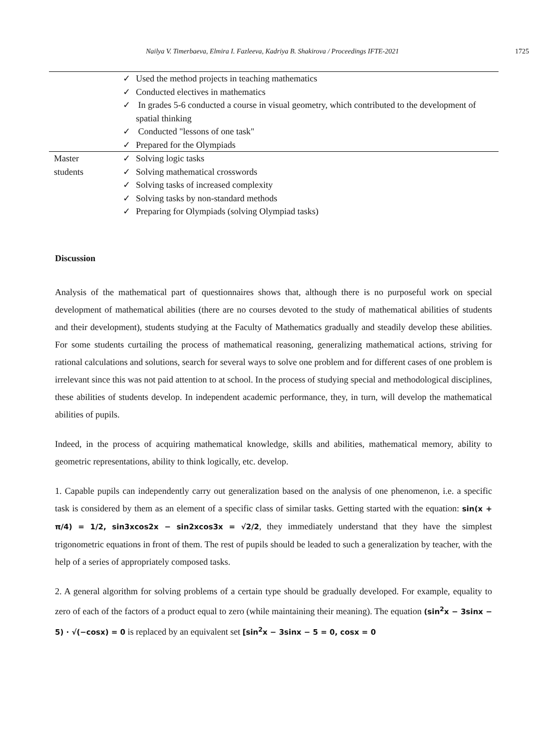Nailya V. Timerbaeva, Elmira I. Fazleeva, Kadriya B. Shakirova / Proceedings IFTE-2021 1725
| | ✓ Used the method projects in teaching mathematics ✓ Conducted electives in mathematics ✓ In grades 5-6 conducted a course in visual geometry, which contributed to the development of spatial thinking ✓ Conducted "lessons of one task" ✓ Prepared for the Olympiads |
| Master students | ✓ Solving logic tasks ✓ Solving mathematical crosswords ✓ Solving tasks of increased complexity ✓ Solving tasks by non-standard methods ✓ Preparing for Olympiads (solving Olympiad tasks) |
Discussion
Analysis of the mathematical part of questionnaires shows that, although there is no purposeful work on special development of mathematical abilities (there are no courses devoted to the study of mathematical abilities of students and their development), students studying at the Faculty of Mathematics gradually and steadily develop these abilities. For some students curtailing the process of mathematical reasoning, generalizing mathematical actions, striving for rational calculations and solutions, search for several ways to solve one problem and for different cases of one problem is irrelevant since this was not paid attention to at school. In the process of studying special and methodological disciplines, these abilities of students develop. In independent academic performance, they, in turn, will develop the mathematical abilities of pupils.
Indeed, in the process of acquiring mathematical knowledge, skills and abilities, mathematical memory, ability to geometric representations, ability to think logically, etc. develop.
1. Capable pupils can independently carry out generalization based on the analysis of one phenomenon, i.e. a specific task is considered by them as an element of a specific class of similar tasks. Getting started with the equation: sin(x + π/4) = 1/2, sin3xcos2x − sin2xcos3x = √2/2, they immediately understand that they have the simplest trigonometric equations in front of them. The rest of pupils should be leaded to such a generalization by teacher, with the help of a series of appropriately composed tasks.
2. A general algorithm for solving problems of a certain type should be gradually developed. For example, equality to zero of each of the factors of a product equal to zero (while maintaining their meaning). The equation (sin<sup>2</sup>x − 3sinx − 5) · √(−cosx) = 0 is replaced by an equivalent set [sin<sup>2</sup>x − 3sinx − 5 = 0, cosx = 0